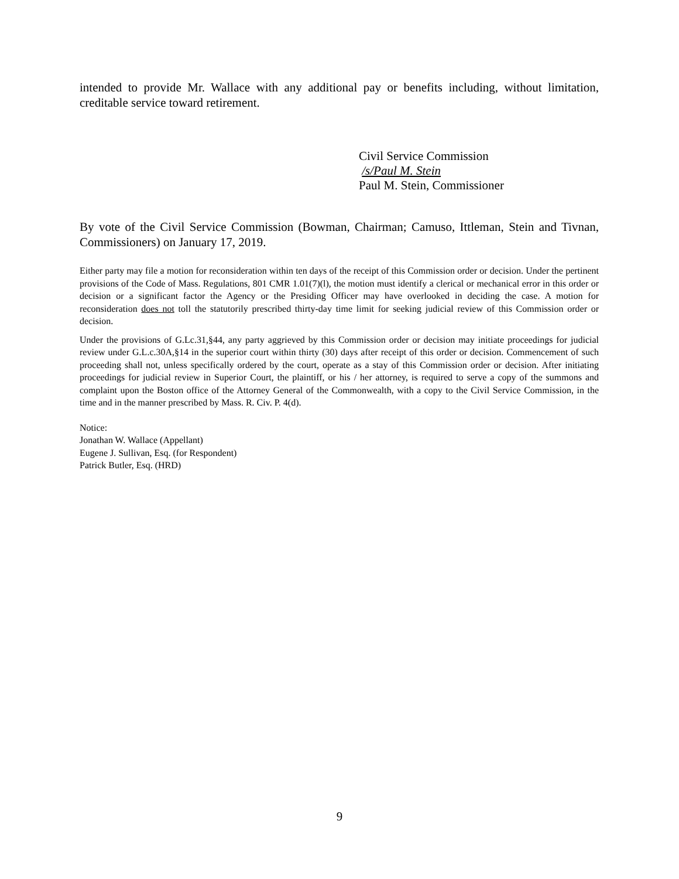intended to provide Mr. Wallace with any additional pay or benefits including, without limitation, creditable service toward retirement.
Civil Service Commission
/s/Paul M. Stein
Paul M. Stein, Commissioner
By vote of the Civil Service Commission (Bowman, Chairman; Camuso, Ittleman, Stein and Tivnan, Commissioners) on January 17, 2019.
Either party may file a motion for reconsideration within ten days of the receipt of this Commission order or decision. Under the pertinent provisions of the Code of Mass. Regulations, 801 CMR 1.01(7)(l), the motion must identify a clerical or mechanical error in this order or decision or a significant factor the Agency or the Presiding Officer may have overlooked in deciding the case. A motion for reconsideration does not toll the statutorily prescribed thirty-day time limit for seeking judicial review of this Commission order or decision.
Under the provisions of G.Lc.31,§44, any party aggrieved by this Commission order or decision may initiate proceedings for judicial review under G.L.c.30A,§14 in the superior court within thirty (30) days after receipt of this order or decision. Commencement of such proceeding shall not, unless specifically ordered by the court, operate as a stay of this Commission order or decision. After initiating proceedings for judicial review in Superior Court, the plaintiff, or his / her attorney, is required to serve a copy of the summons and complaint upon the Boston office of the Attorney General of the Commonwealth, with a copy to the Civil Service Commission, in the time and in the manner prescribed by Mass. R. Civ. P. 4(d).
Notice:
Jonathan W. Wallace (Appellant)
Eugene J. Sullivan, Esq. (for Respondent)
Patrick Butler, Esq. (HRD)
9